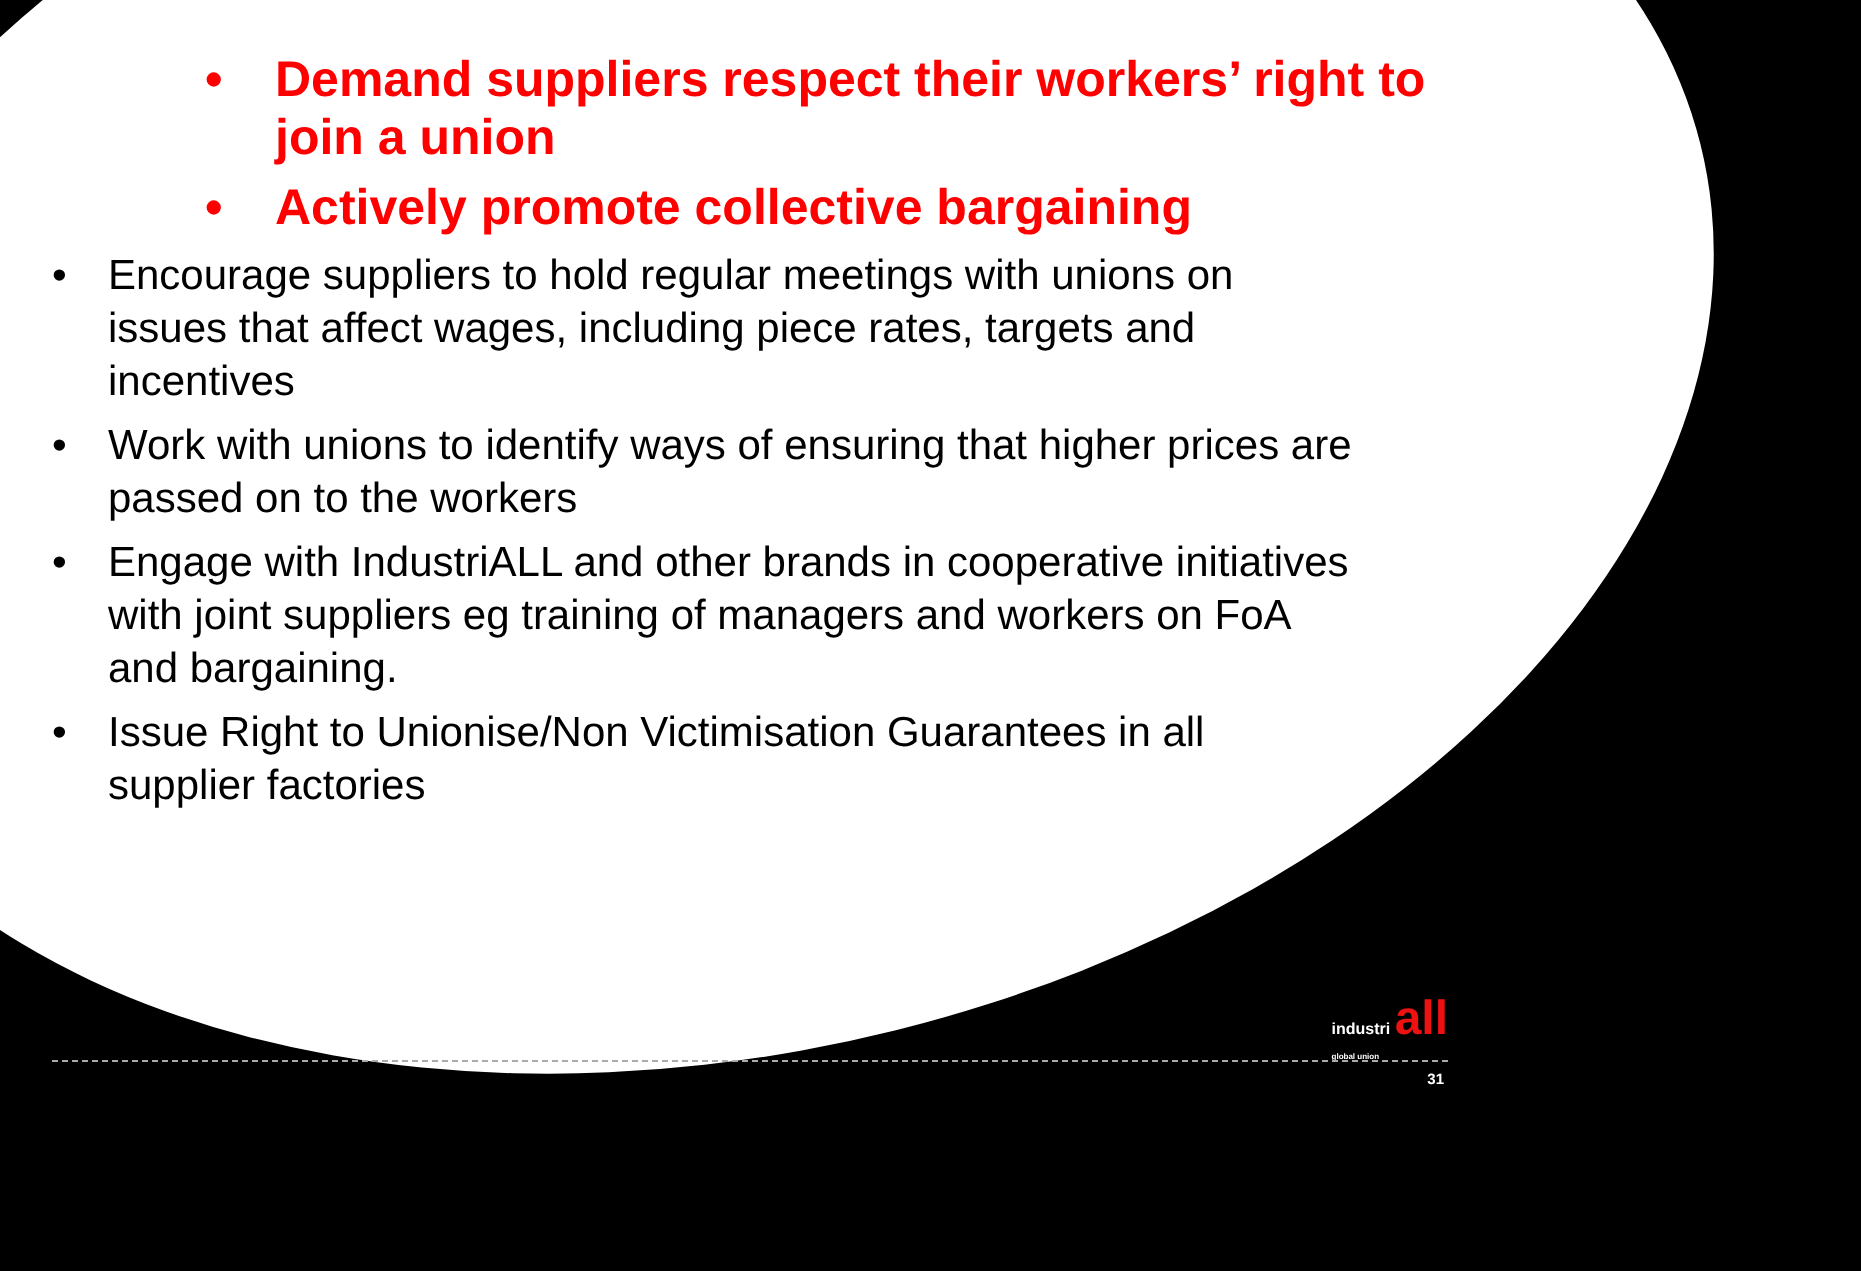• Demand suppliers respect their workers’ right to join a union
• Actively promote collective bargaining
• Encourage suppliers to hold regular meetings with unions on issues that affect wages, including piece rates, targets and incentives
• Work with unions to identify ways of ensuring that higher prices are passed on to the workers
• Engage with IndustriALL and other brands in cooperative initiatives with joint suppliers eg training of managers and workers on FoA and bargaining.
• Issue Right to Unionise/Non Victimisation Guarantees in all supplier factories
industri all
global union
31